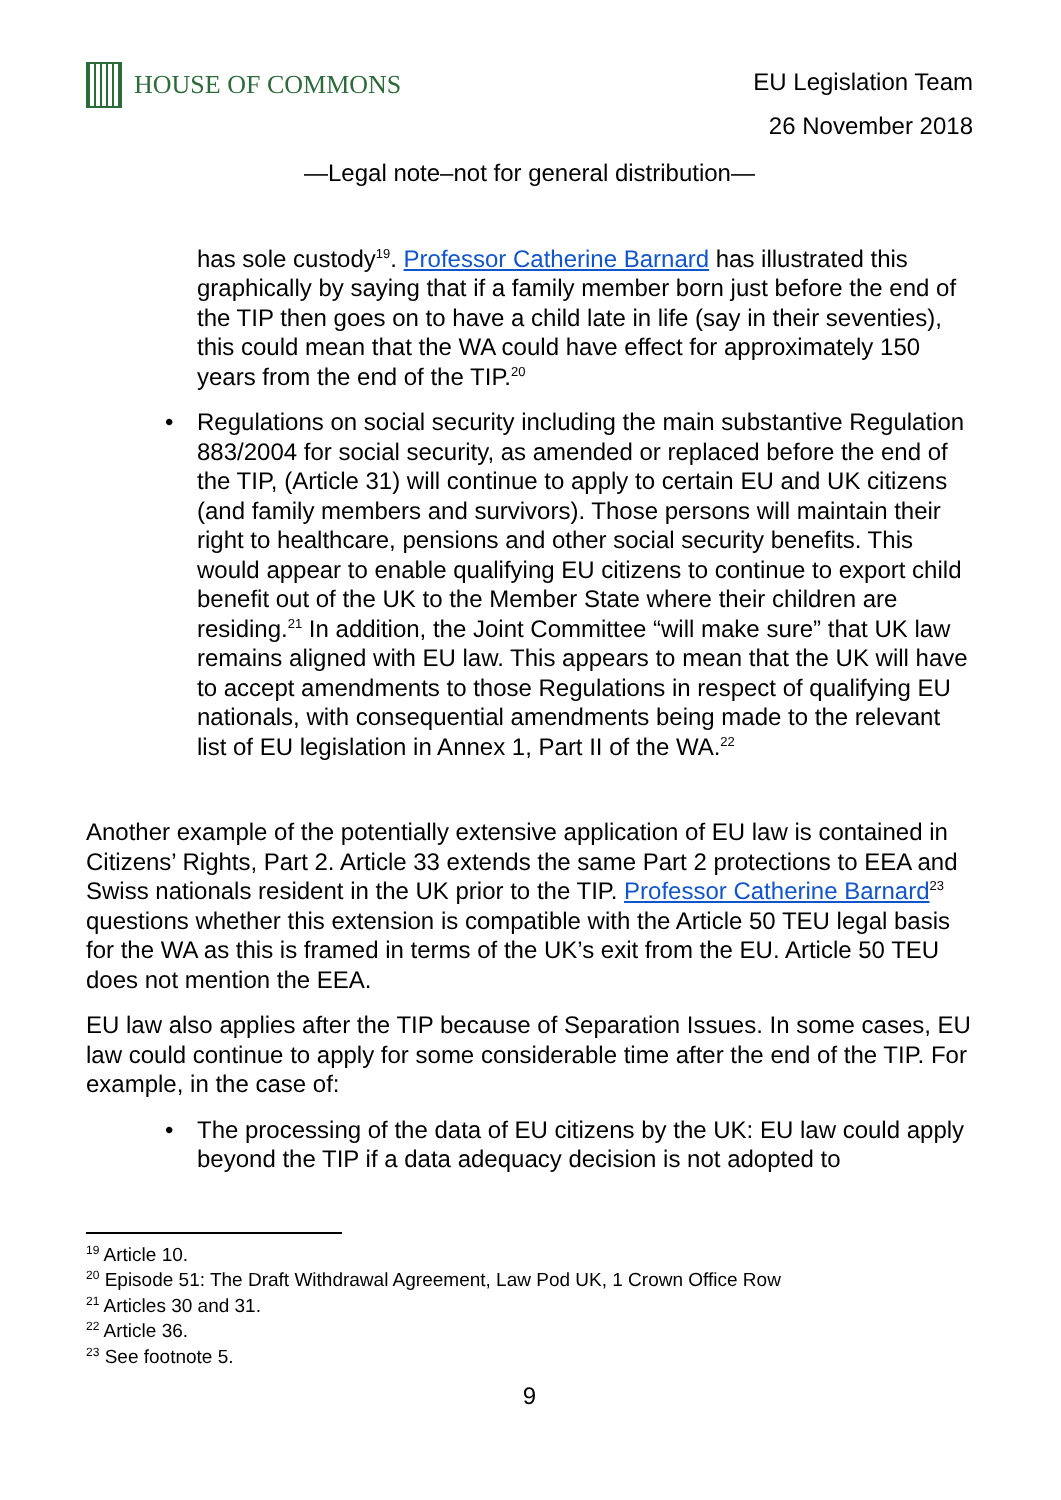HOUSE OF COMMONS
EU Legislation Team
26 November 2018
—Legal note–not for general distribution—
has sole custody<sup>19</sup>. Professor Catherine Barnard has illustrated this graphically by saying that if a family member born just before the end of the TIP then goes on to have a child late in life (say in their seventies), this could mean that the WA could have effect for approximately 150 years from the end of the TIP.<sup>20</sup>
• Regulations on social security including the main substantive Regulation 883/2004 for social security, as amended or replaced before the end of the TIP, (Article 31) will continue to apply to certain EU and UK citizens (and family members and survivors). Those persons will maintain their right to healthcare, pensions and other social security benefits. This would appear to enable qualifying EU citizens to continue to export child benefit out of the UK to the Member State where their children are residing.<sup>21</sup> In addition, the Joint Committee “will make sure” that UK law remains aligned with EU law. This appears to mean that the UK will have to accept amendments to those Regulations in respect of qualifying EU nationals, with consequential amendments being made to the relevant list of EU legislation in Annex 1, Part II of the WA.<sup>22</sup>
Another example of the potentially extensive application of EU law is contained in Citizens’ Rights, Part 2. Article 33 extends the same Part 2 protections to EEA and Swiss nationals resident in the UK prior to the TIP. Professor Catherine Barnard<sup>23</sup> questions whether this extension is compatible with the Article 50 TEU legal basis for the WA as this is framed in terms of the UK’s exit from the EU. Article 50 TEU does not mention the EEA.
EU law also applies after the TIP because of Separation Issues. In some cases, EU law could continue to apply for some considerable time after the end of the TIP. For example, in the case of:
• The processing of the data of EU citizens by the UK: EU law could apply beyond the TIP if a data adequacy decision is not adopted to
<sup>19</sup> Article 10.
<sup>20</sup> Episode 51: The Draft Withdrawal Agreement, Law Pod UK, 1 Crown Office Row
<sup>21</sup> Articles 30 and 31.
<sup>22</sup> Article 36.
<sup>23</sup> See footnote 5.
9